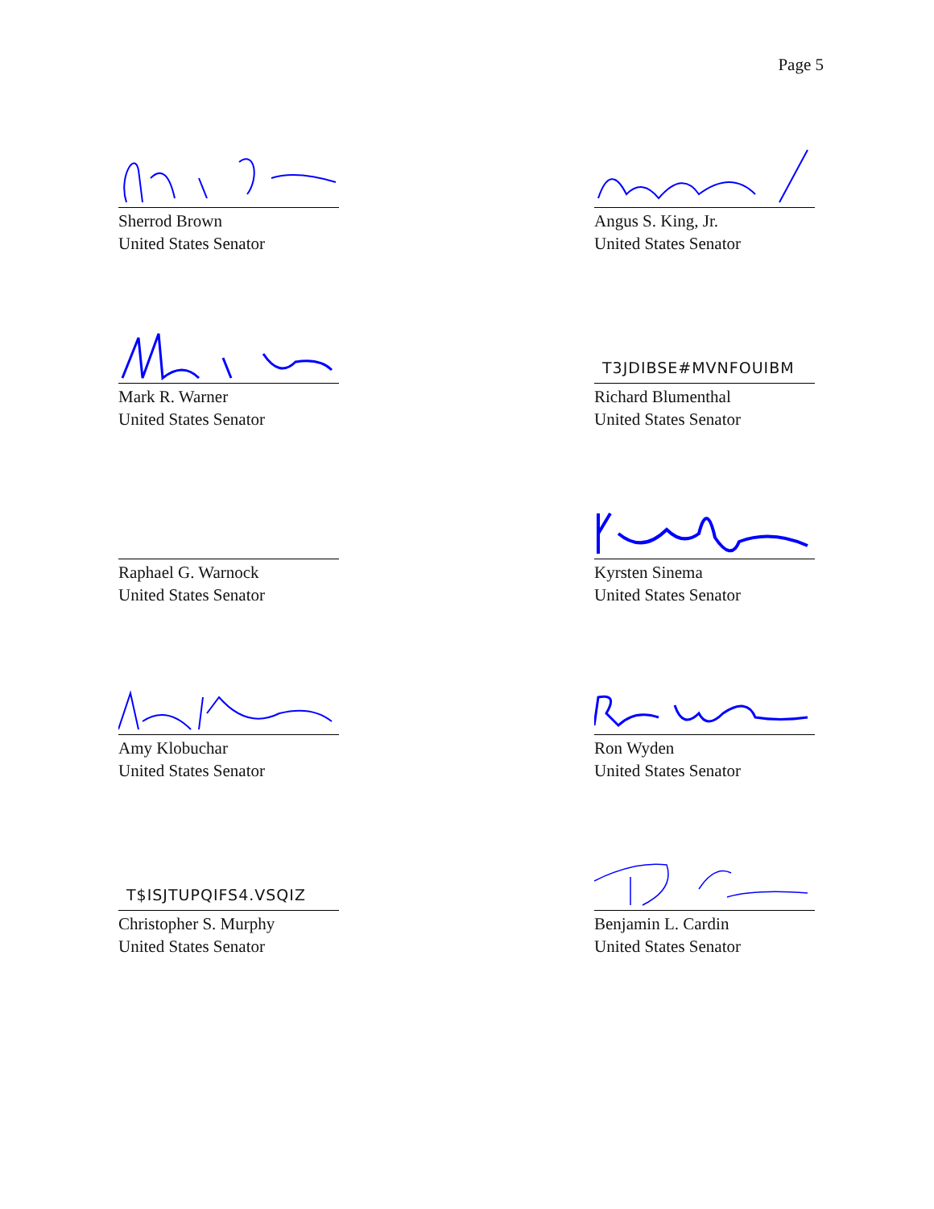Page 5
Sherrod Brown
United States Senator
Angus S. King, Jr.
United States Senator
Mark R. Warner
United States Senator
T3JDIBSE#MVNFOUIBM
Richard Blumenthal
United States Senator
Raphael G. Warnock
United States Senator
Kyrsten Sinema
United States Senator
Amy Klobuchar
United States Senator
Ron Wyden
United States Senator
T$ISJTUPQIFS4.VSQIZ
Christopher S. Murphy
United States Senator
Benjamin L. Cardin
United States Senator